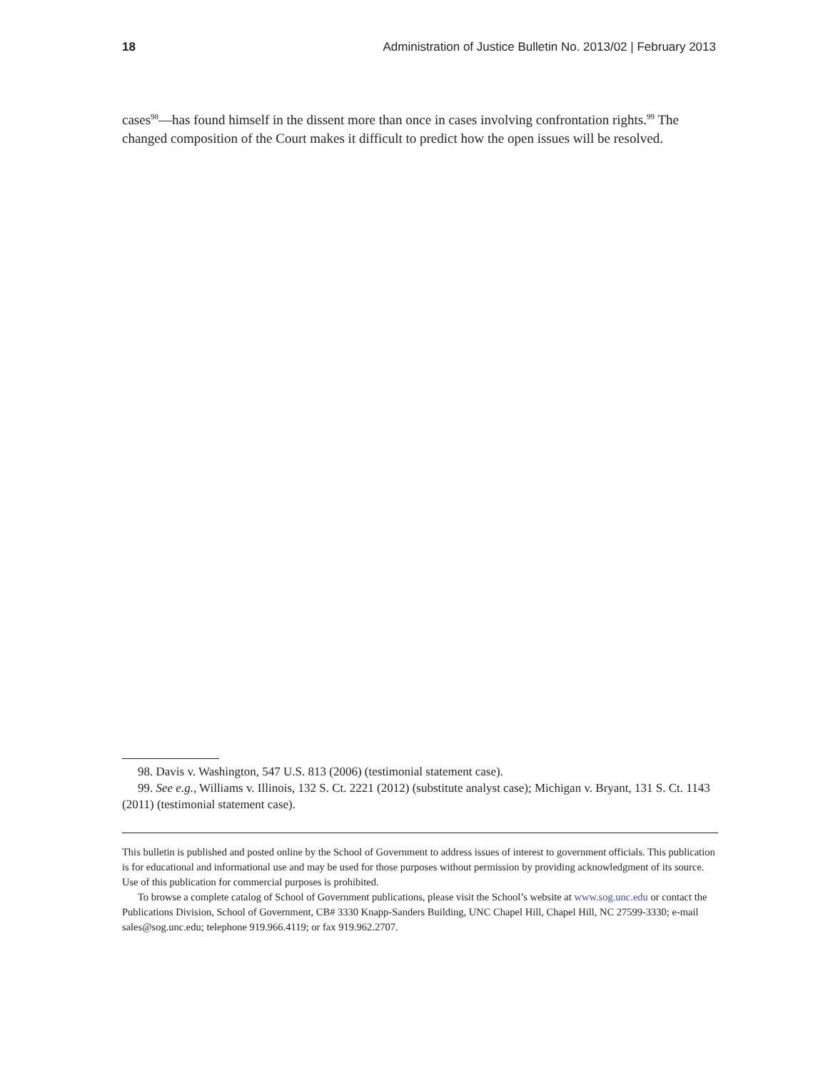18 Administration of Justice Bulletin No. 2013/02 | February 2013
cases<sup>98</sup>—has found himself in the dissent more than once in cases involving confrontation rights.<sup>99</sup> The changed composition of the Court makes it difficult to predict how the open issues will be resolved.
98. Davis v. Washington, 547 U.S. 813 (2006) (testimonial statement case).
99. See e.g., Williams v. Illinois, 132 S. Ct. 2221 (2012) (substitute analyst case); Michigan v. Bryant, 131 S. Ct. 1143 (2011) (testimonial statement case).
This bulletin is published and posted online by the School of Government to address issues of interest to government officials. This publication is for educational and informational use and may be used for those purposes without permission by providing acknowledgment of its source. Use of this publication for commercial purposes is prohibited.
To browse a complete catalog of School of Government publications, please visit the School’s website at www.sog.unc.edu or contact the Publications Division, School of Government, CB# 3330 Knapp-Sanders Building, UNC Chapel Hill, Chapel Hill, NC 27599-3330; e-mail sales@sog.unc.edu; telephone 919.966.4119; or fax 919.962.2707.